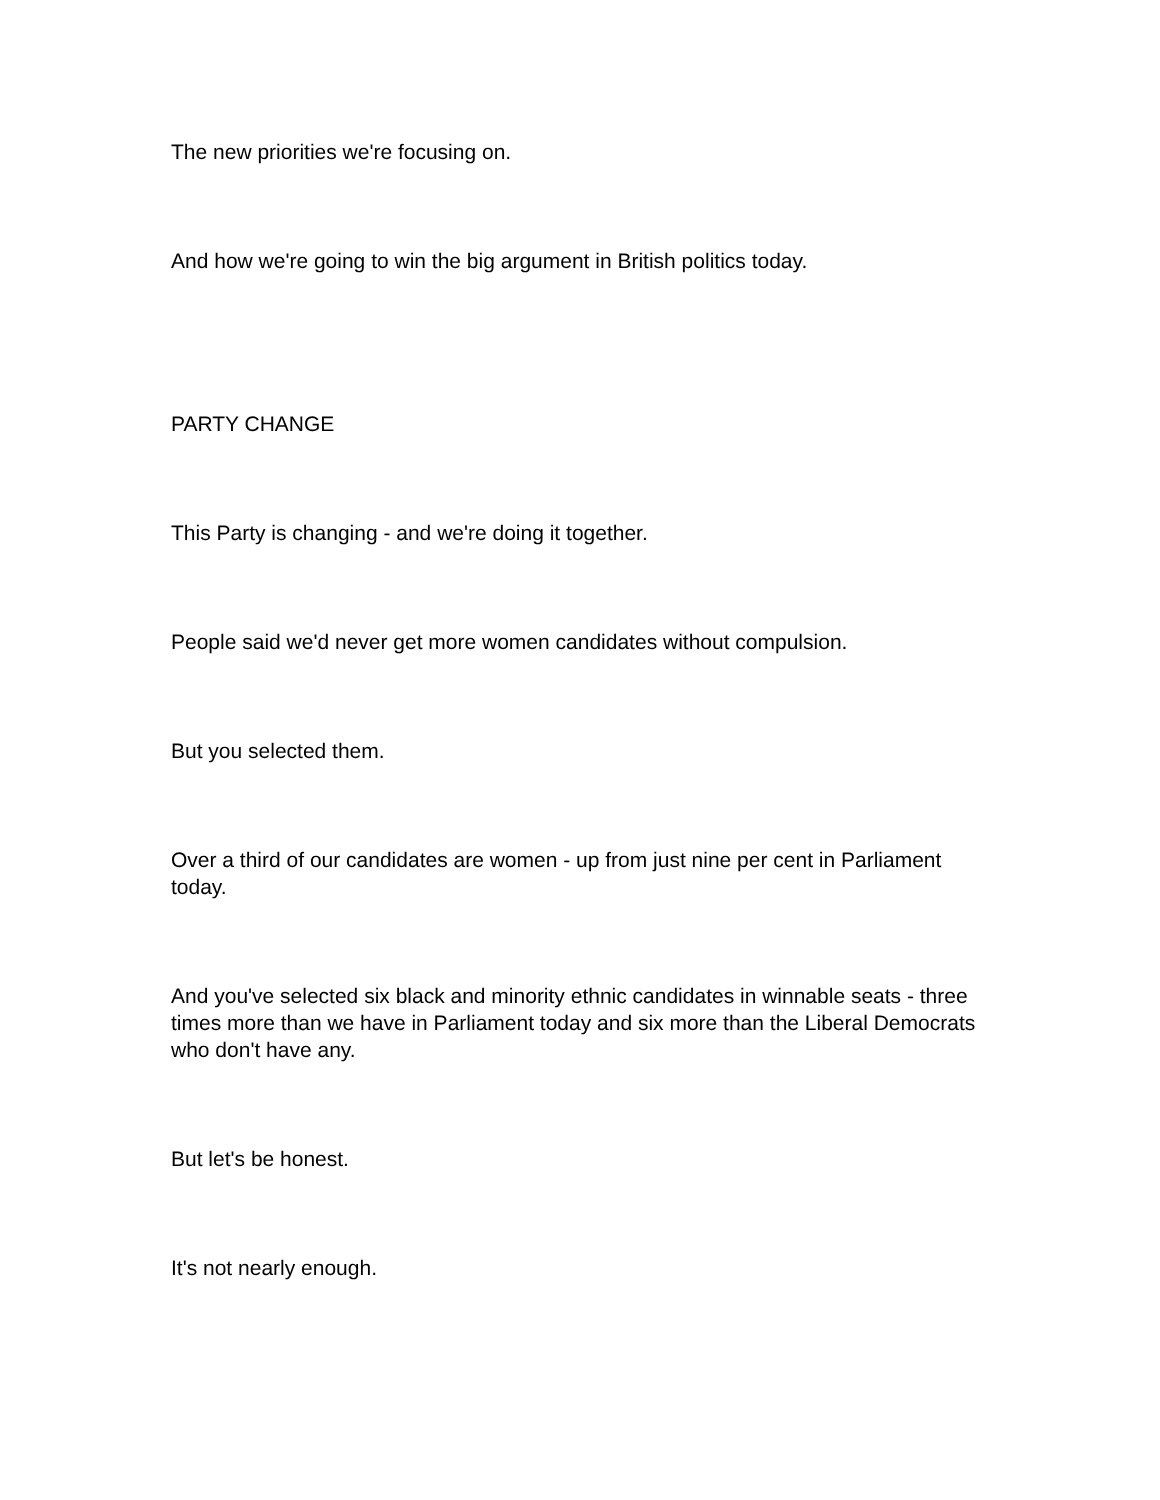The new priorities we're focusing on.
And how we're going to win the big argument in British politics today.
PARTY CHANGE
This Party is changing - and we're doing it together.
People said we'd never get more women candidates without compulsion.
But you selected them.
Over a third of our candidates are women - up from just nine per cent in Parliament today.
And you've selected six black and minority ethnic candidates in winnable seats - three times more than we have in Parliament today and six more than the Liberal Democrats who don't have any.
But let's be honest.
It's not nearly enough.